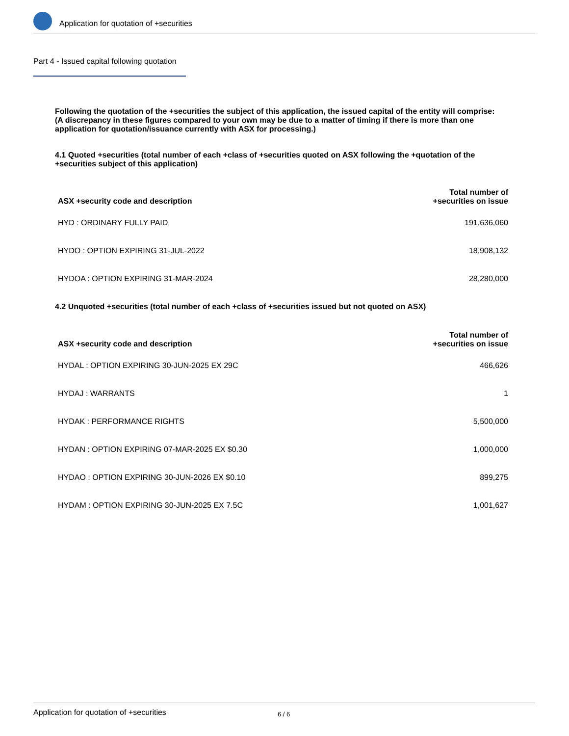Application for quotation of +securities
Part 4 - Issued capital following quotation
Following the quotation of the +securities the subject of this application, the issued capital of the entity will comprise:
(A discrepancy in these figures compared to your own may be due to a matter of timing if there is more than one application for quotation/issuance currently with ASX for processing.)
4.1 Quoted +securities (total number of each +class of +securities quoted on ASX following the +quotation of the +securities subject of this application)
| ASX +security code and description | Total number of +securities on issue |
| --- | --- |
| HYD : ORDINARY FULLY PAID | 191,636,060 |
| HYDO : OPTION EXPIRING 31-JUL-2022 | 18,908,132 |
| HYDOA : OPTION EXPIRING 31-MAR-2024 | 28,280,000 |
4.2 Unquoted +securities (total number of each +class of +securities issued but not quoted on ASX)
| ASX +security code and description | Total number of +securities on issue |
| --- | --- |
| HYDAL : OPTION EXPIRING 30-JUN-2025 EX 29C | 466,626 |
| HYDAJ : WARRANTS | 1 |
| HYDAK : PERFORMANCE RIGHTS | 5,500,000 |
| HYDAN : OPTION EXPIRING 07-MAR-2025 EX $0.30 | 1,000,000 |
| HYDAO : OPTION EXPIRING 30-JUN-2026 EX $0.10 | 899,275 |
| HYDAM : OPTION EXPIRING 30-JUN-2025 EX 7.5C | 1,001,627 |
Application for quotation of +securities 6 / 6